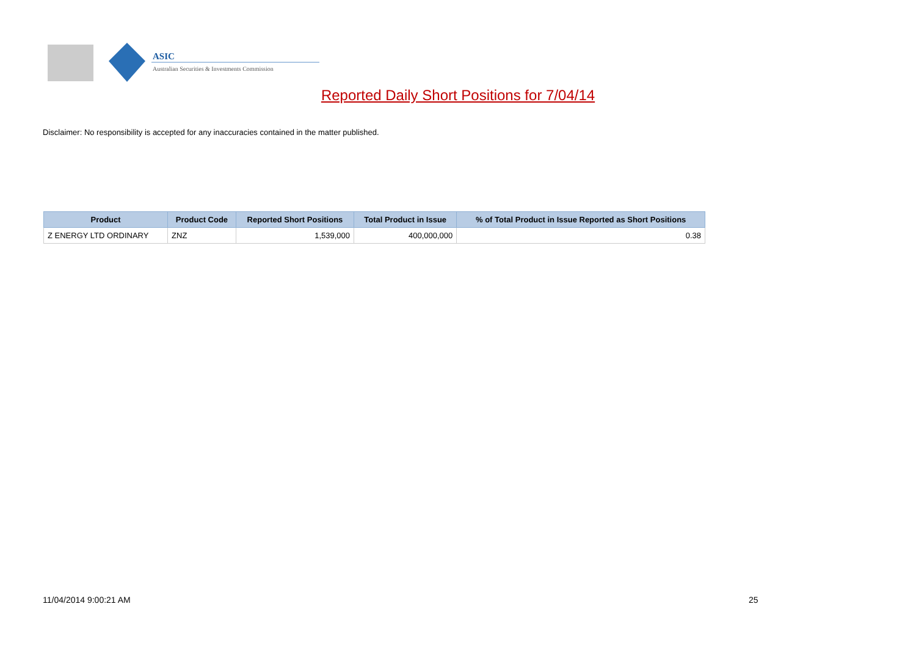ASIC
Australian Securities & Investments Commission
Reported Daily Short Positions for 7/04/14
Disclaimer: No responsibility is accepted for any inaccuracies contained in the matter published.
| Product | Product Code | Reported Short Positions | Total Product in Issue | % of Total Product in Issue Reported as Short Positions |
| --- | --- | --- | --- | --- |
| Z ENERGY LTD ORDINARY | ZNZ | 1,539,000 | 400,000,000 | 0.38 |
11/04/2014 9:00:21 AM 25